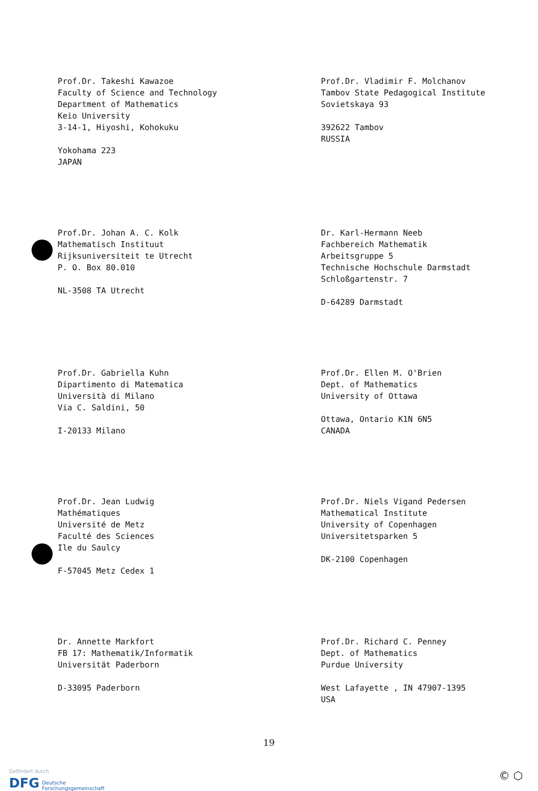Prof.Dr. Takeshi Kawazoe
Faculty of Science and Technology
Department of Mathematics
Keio University
3-14-1, Hiyoshi, Kohokuku
Yokohama 223
JAPAN
Prof.Dr. Vladimir F. Molchanov
Tambov State Pedagogical Institute
Sovietskaya 93
392622 Tambov
RUSSIA
Prof.Dr. Johan A. C. Kolk
Mathematisch Instituut
Rijksuniversiteit te Utrecht
P. O. Box 80.010
NL-3508 TA Utrecht
Dr. Karl-Hermann Neeb
Fachbereich Mathematik
Arbeitsgruppe 5
Technische Hochschule Darmstadt
Schloßgartenstr. 7
D-64289 Darmstadt
Prof.Dr. Gabriella Kuhn
Dipartimento di Matematica
Università di Milano
Via C. Saldini, 50
I-20133 Milano
Prof.Dr. Ellen M. O'Brien
Dept. of Mathematics
University of Ottawa
Ottawa, Ontario K1N 6N5
CANADA
Prof.Dr. Jean Ludwig
Mathématiques
Université de Metz
Faculté des Sciences
Ile du Saulcy
F-57045 Metz Cedex 1
Prof.Dr. Niels Vigand Pedersen
Mathematical Institute
University of Copenhagen
Universitetsparken 5
DK-2100 Copenhagen
Dr. Annette Markfort
FB 17: Mathematik/Informatik
Universität Paderborn
D-33095 Paderborn
Prof.Dr. Richard C. Penney
Dept. of Mathematics
Purdue University
West Lafayette , IN 47907-1395
USA
19
Gefördert durch
DFG Deutsche
Forschungsgemeinschaft
© ⬡